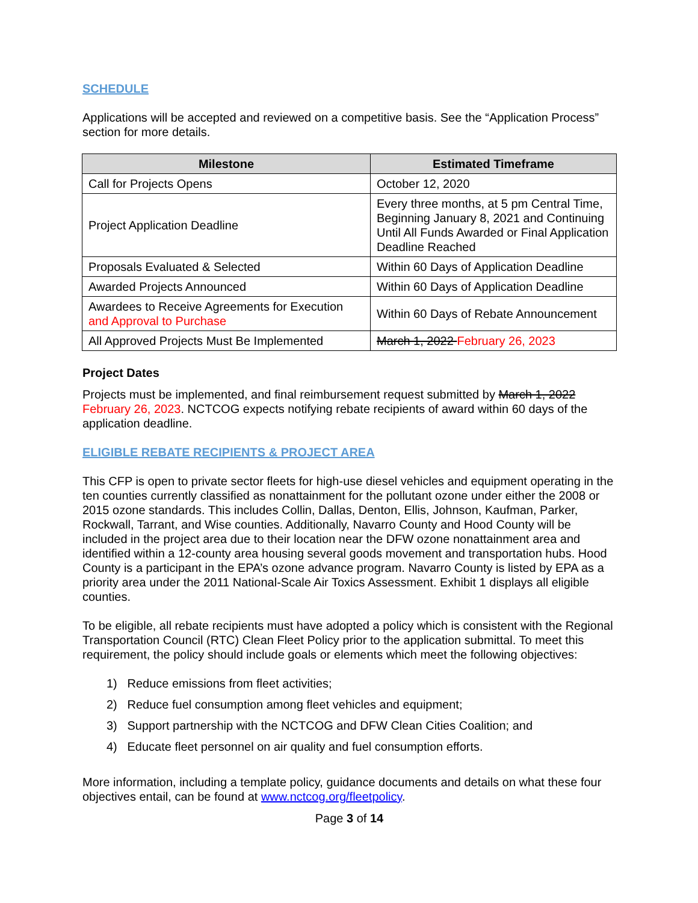SCHEDULE
Applications will be accepted and reviewed on a competitive basis. See the “Application Process” section for more details.
| Milestone | Estimated Timeframe |
| --- | --- |
| Call for Projects Opens | October 12, 2020 |
| Project Application Deadline | Every three months, at 5 pm Central Time, Beginning January 8, 2021 and Continuing Until All Funds Awarded or Final Application Deadline Reached |
| Proposals Evaluated & Selected | Within 60 Days of Application Deadline |
| Awarded Projects Announced | Within 60 Days of Application Deadline |
| Awardees to Receive Agreements for Execution and Approval to Purchase | Within 60 Days of Rebate Announcement |
| All Approved Projects Must Be Implemented | March 1, 2022 February 26, 2023 |
Project Dates
Projects must be implemented, and final reimbursement request submitted by March 1, 2022 February 26, 2023. NCTCOG expects notifying rebate recipients of award within 60 days of the application deadline.
ELIGIBLE REBATE RECIPIENTS & PROJECT AREA
This CFP is open to private sector fleets for high-use diesel vehicles and equipment operating in the ten counties currently classified as nonattainment for the pollutant ozone under either the 2008 or 2015 ozone standards. This includes Collin, Dallas, Denton, Ellis, Johnson, Kaufman, Parker, Rockwall, Tarrant, and Wise counties. Additionally, Navarro County and Hood County will be included in the project area due to their location near the DFW ozone nonattainment area and identified within a 12-county area housing several goods movement and transportation hubs. Hood County is a participant in the EPA’s ozone advance program. Navarro County is listed by EPA as a priority area under the 2011 National-Scale Air Toxics Assessment. Exhibit 1 displays all eligible counties.
To be eligible, all rebate recipients must have adopted a policy which is consistent with the Regional Transportation Council (RTC) Clean Fleet Policy prior to the application submittal. To meet this requirement, the policy should include goals or elements which meet the following objectives:
1) Reduce emissions from fleet activities;
2) Reduce fuel consumption among fleet vehicles and equipment;
3) Support partnership with the NCTCOG and DFW Clean Cities Coalition; and
4) Educate fleet personnel on air quality and fuel consumption efforts.
More information, including a template policy, guidance documents and details on what these four objectives entail, can be found at www.nctcog.org/fleetpolicy.
Page 3 of 14